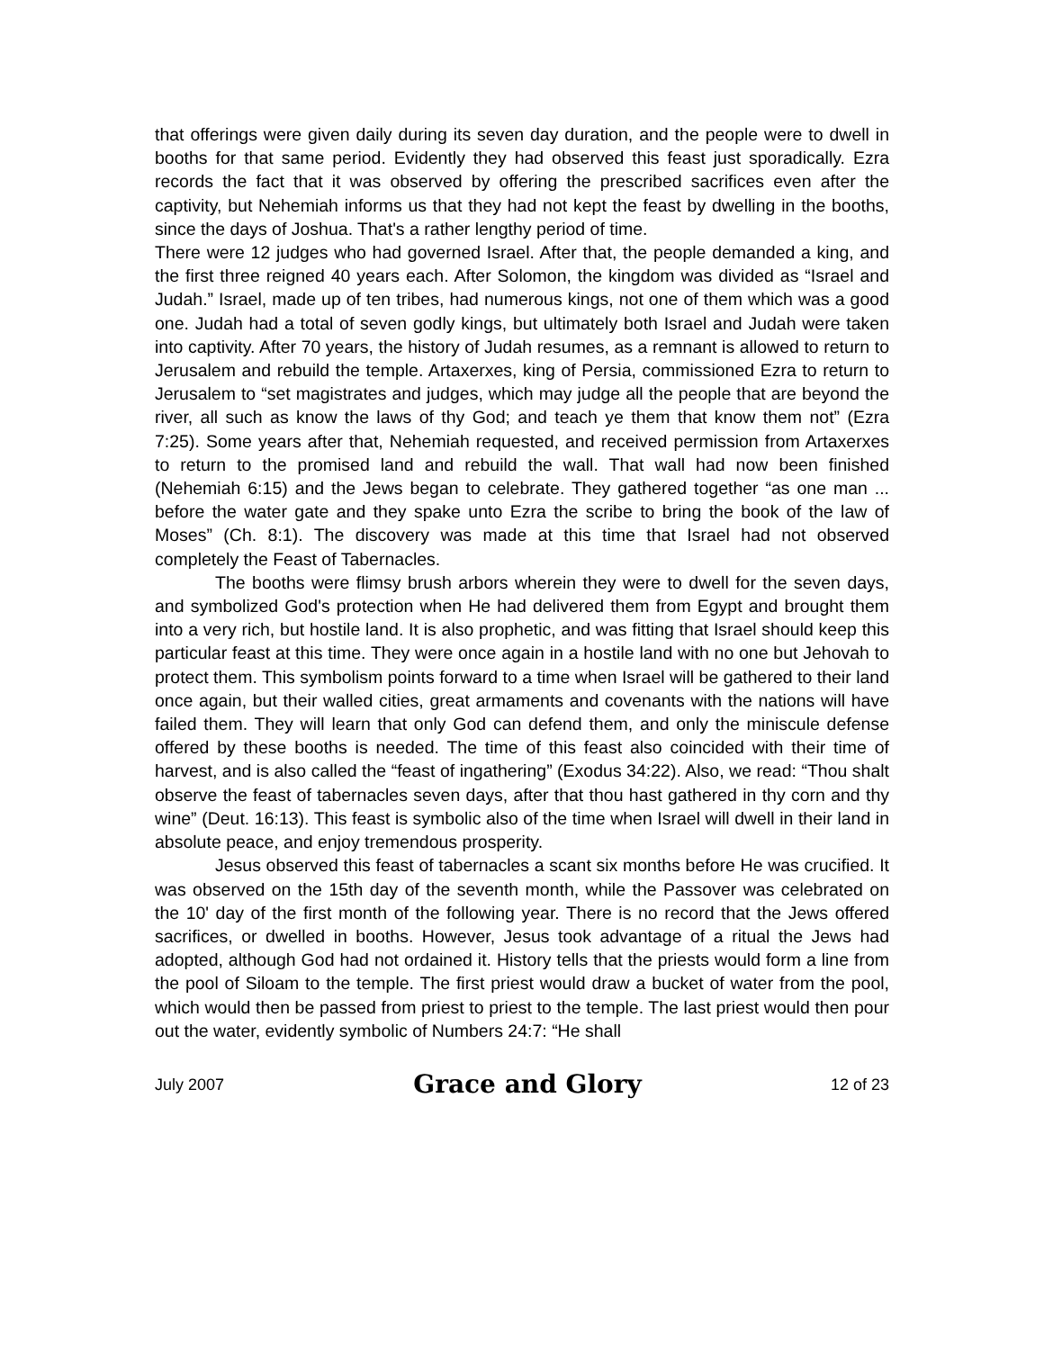that offerings were given daily during its seven day duration, and the people were to dwell in booths for that same period. Evidently they had observed this feast just sporadically. Ezra records the fact that it was observed by offering the prescribed sacrifices even after the captivity, but Nehemiah informs us that they had not kept the feast by dwelling in the booths, since the days of Joshua. That's a rather lengthy period of time.
There were 12 judges who had governed Israel. After that, the people demanded a king, and the first three reigned 40 years each. After Solomon, the kingdom was divided as “Israel and Judah.” Israel, made up of ten tribes, had numerous kings, not one of them which was a good one. Judah had a total of seven godly kings, but ultimately both Israel and Judah were taken into captivity. After 70 years, the history of Judah resumes, as a remnant is allowed to return to Jerusalem and rebuild the temple. Artaxerxes, king of Persia, commissioned Ezra to return to Jerusalem to “set magistrates and judges, which may judge all the people that are beyond the river, all such as know the laws of thy God; and teach ye them that know them not” (Ezra 7:25). Some years after that, Nehemiah requested, and received permission from Artaxerxes to return to the promised land and rebuild the wall. That wall had now been finished (Nehemiah 6:15) and the Jews began to celebrate. They gathered together “as one man ... before the water gate and they spake unto Ezra the scribe to bring the book of the law of Moses” (Ch. 8:1). The discovery was made at this time that Israel had not observed completely the Feast of Tabernacles.
The booths were flimsy brush arbors wherein they were to dwell for the seven days, and symbolized God's protection when He had delivered them from Egypt and brought them into a very rich, but hostile land. It is also prophetic, and was fitting that Israel should keep this particular feast at this time. They were once again in a hostile land with no one but Jehovah to protect them. This symbolism points forward to a time when Israel will be gathered to their land once again, but their walled cities, great armaments and covenants with the nations will have failed them. They will learn that only God can defend them, and only the miniscule defense offered by these booths is needed. The time of this feast also coincided with their time of harvest, and is also called the “feast of ingathering” (Exodus 34:22). Also, we read: “Thou shalt observe the feast of tabernacles seven days, after that thou hast gathered in thy corn and thy wine” (Deut. 16:13). This feast is symbolic also of the time when Israel will dwell in their land in absolute peace, and enjoy tremendous prosperity.
Jesus observed this feast of tabernacles a scant six months before He was crucified. It was observed on the 15th day of the seventh month, while the Passover was celebrated on the 10' day of the first month of the following year. There is no record that the Jews offered sacrifices, or dwelled in booths. However, Jesus took advantage of a ritual the Jews had adopted, although God had not ordained it. History tells that the priests would form a line from the pool of Siloam to the temple. The first priest would draw a bucket of water from the pool, which would then be passed from priest to priest to the temple. The last priest would then pour out the water, evidently symbolic of Numbers 24:7: “He shall
July 2007 Grace and Glory 12 of 23